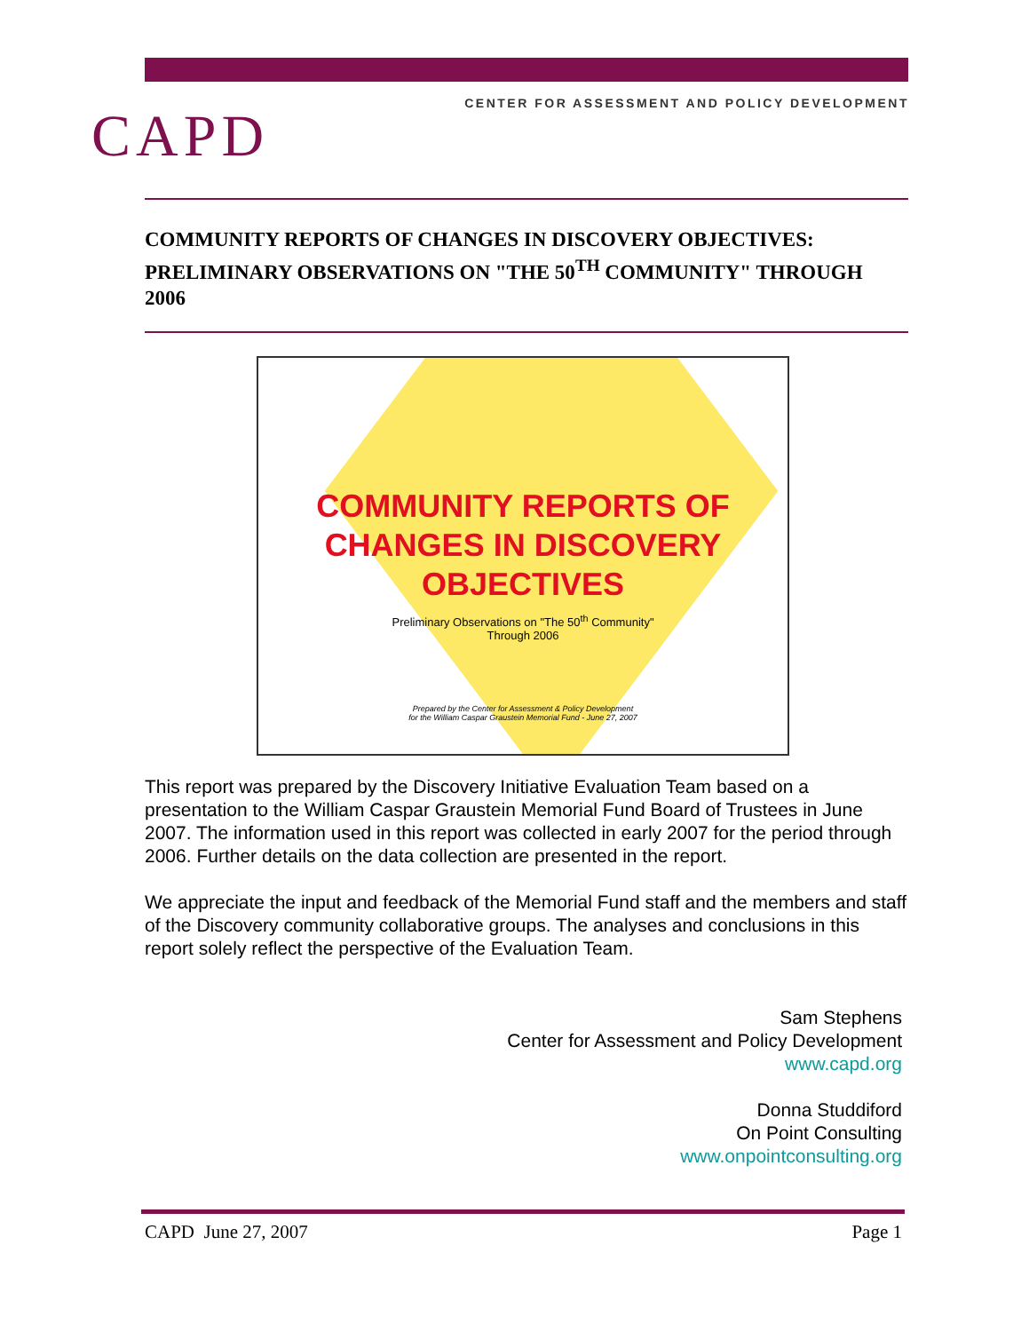CENTER FOR ASSESSMENT AND POLICY DEVELOPMENT CAPD
COMMUNITY REPORTS OF CHANGES IN DISCOVERY OBJECTIVES: PRELIMINARY OBSERVATIONS ON "THE 50<sup>TH</sup> COMMUNITY" THROUGH 2006
COMMUNITY REPORTS OF
CHANGES IN DISCOVERY
OBJECTIVES
Preliminary Observations on "The 50<sup>th</sup> Community"
Through 2006
Prepared by the Center for Assessment & Policy Development
for the William Caspar Graustein Memorial Fund - June 27, 2007
This report was prepared by the Discovery Initiative Evaluation Team based on a presentation to the William Caspar Graustein Memorial Fund Board of Trustees in June 2007. The information used in this report was collected in early 2007 for the period through 2006. Further details on the data collection are presented in the report.
We appreciate the input and feedback of the Memorial Fund staff and the members and staff of the Discovery community collaborative groups. The analyses and conclusions in this report solely reflect the perspective of the Evaluation Team.
Sam Stephens
Center for Assessment and Policy Development
www.capd.org
Donna Studdiford
On Point Consulting
www.onpointconsulting.org
CAPD June 27, 2007 Page 1